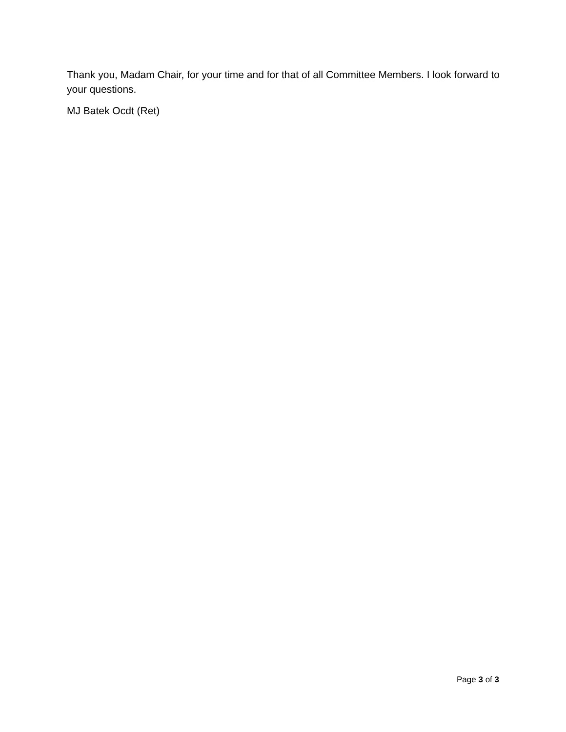Thank you, Madam Chair, for your time and for that of all Committee Members. I look forward to your questions.
MJ Batek Ocdt (Ret)
Page 3 of 3